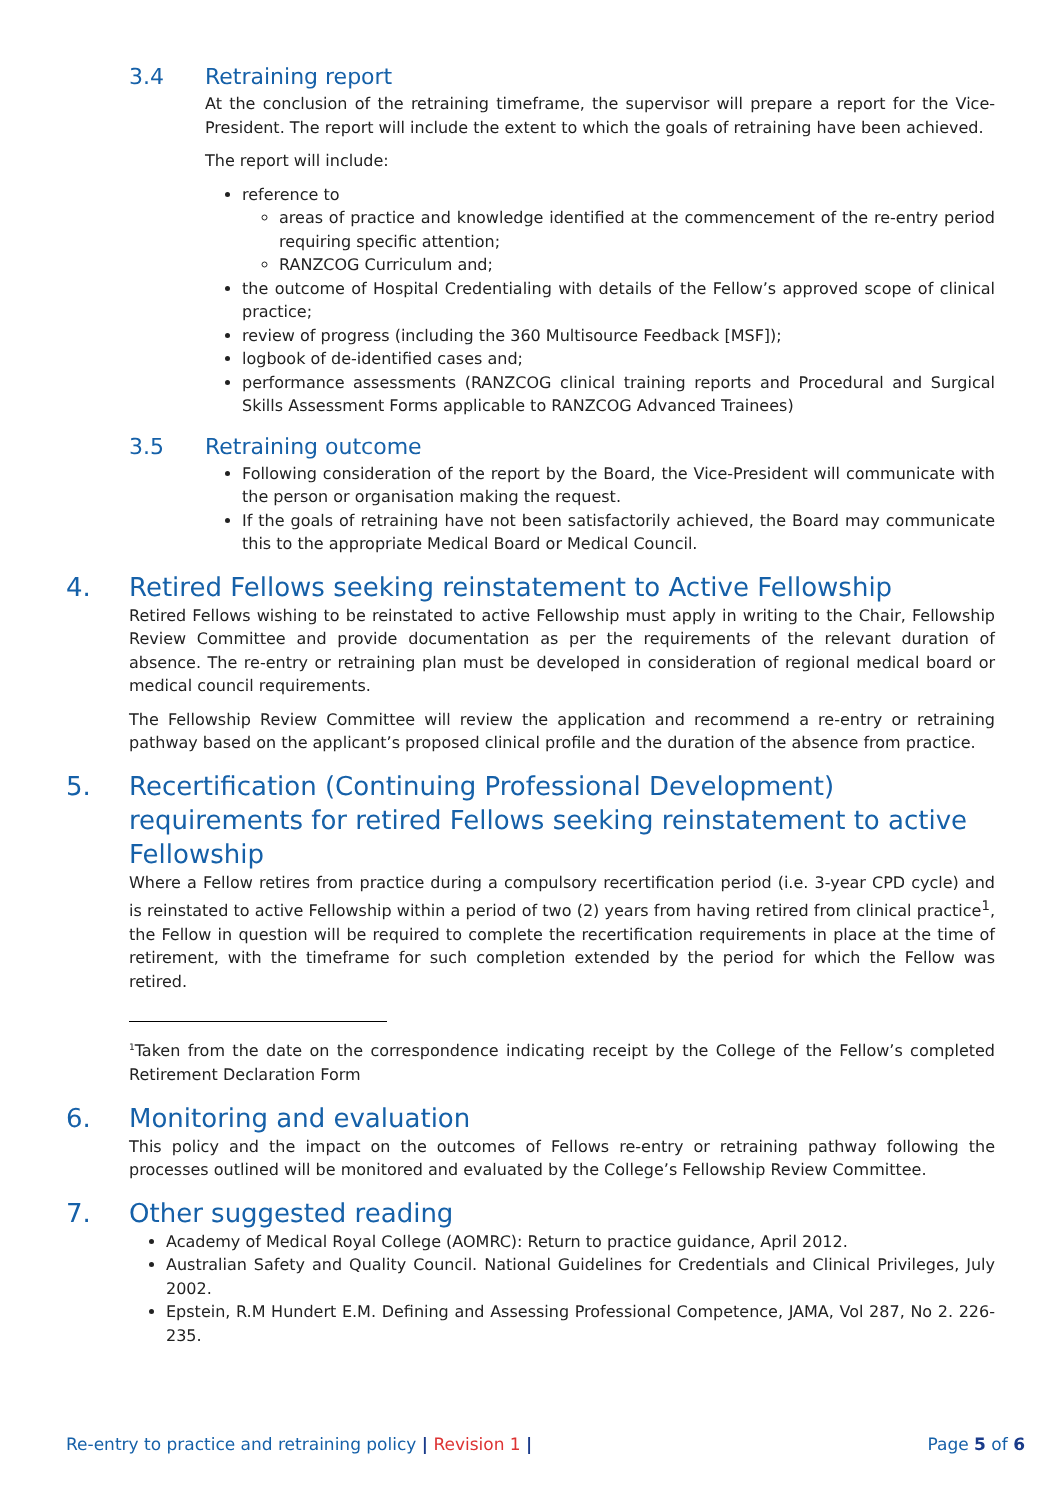3.4 Retraining report
At the conclusion of the retraining timeframe, the supervisor will prepare a report for the Vice-President. The report will include the extent to which the goals of retraining have been achieved.
The report will include:
reference to
areas of practice and knowledge identified at the commencement of the re-entry period requiring specific attention;
RANZCOG Curriculum and;
the outcome of Hospital Credentialing with details of the Fellow’s approved scope of clinical practice;
review of progress (including the 360 Multisource Feedback [MSF]);
logbook of de-identified cases and;
performance assessments (RANZCOG clinical training reports and Procedural and Surgical Skills Assessment Forms applicable to RANZCOG Advanced Trainees)
3.5 Retraining outcome
Following consideration of the report by the Board, the Vice-President will communicate with the person or organisation making the request.
If the goals of retraining have not been satisfactorily achieved, the Board may communicate this to the appropriate Medical Board or Medical Council.
4. Retired Fellows seeking reinstatement to Active Fellowship
Retired Fellows wishing to be reinstated to active Fellowship must apply in writing to the Chair, Fellowship Review Committee and provide documentation as per the requirements of the relevant duration of absence. The re-entry or retraining plan must be developed in consideration of regional medical board or medical council requirements.
The Fellowship Review Committee will review the application and recommend a re-entry or retraining pathway based on the applicant’s proposed clinical profile and the duration of the absence from practice.
5. Recertification (Continuing Professional Development) requirements for retired Fellows seeking reinstatement to active Fellowship
Where a Fellow retires from practice during a compulsory recertification period (i.e. 3-year CPD cycle) and is reinstated to active Fellowship within a period of two (2) years from having retired from clinical practice<sup>1</sup>, the Fellow in question will be required to complete the recertification requirements in place at the time of retirement, with the timeframe for such completion extended by the period for which the Fellow was retired.
<sup>1</sup> Taken from the date on the correspondence indicating receipt by the College of the Fellow’s completed Retirement Declaration Form
6. Monitoring and evaluation
This policy and the impact on the outcomes of Fellows re-entry or retraining pathway following the processes outlined will be monitored and evaluated by the College’s Fellowship Review Committee.
7. Other suggested reading
Academy of Medical Royal College (AOMRC): Return to practice guidance, April 2012.
Australian Safety and Quality Council. National Guidelines for Credentials and Clinical Privileges, July 2002.
Epstein, R.M Hundert E.M. Defining and Assessing Professional Competence, JAMA, Vol 287, No 2. 226-235.
Re-entry to practice and retraining policy | Revision 1 | Page 5 of 6